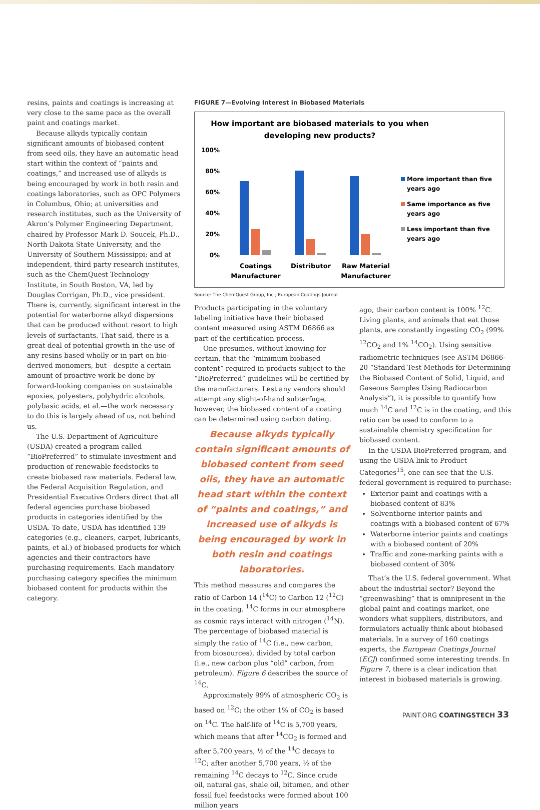resins, paints and coatings is increasing at very close to the same pace as the overall paint and coatings market.
Because alkyds typically contain significant amounts of biobased content from seed oils, they have an automatic head start within the context of “paints and coatings,” and increased use of alkyds is being encouraged by work in both resin and coatings laboratories, such as OPC Polymers in Columbus, Ohio; at universities and research institutes, such as the University of Akron’s Polymer Engineering Department, chaired by Professor Mark D. Soucek, Ph.D., North Dakota State University, and the University of Southern Mississippi; and at independent, third party research institutes, such as the ChemQuest Technology Institute, in South Boston, VA, led by Douglas Corrigan, Ph.D., vice president. There is, currently, significant interest in the potential for waterborne alkyd dispersions that can be produced without resort to high levels of surfactants. That said, there is a great deal of potential growth in the use of any resins based wholly or in part on bio-derived monomers, but—despite a certain amount of proactive work be done by forward-looking companies on sustainable epoxies, polyesters, polyhydric alcohols, polybasic acids, et al.—the work necessary to do this is largely ahead of us, not behind us.
The U.S. Department of Agriculture (USDA) created a program called “BioPreferred” to stimulate investment and production of renewable feedstocks to create biobased raw materials. Federal law, the Federal Acquisition Regulation, and Presidential Executive Orders direct that all federal agencies purchase biobased products in categories identified by the USDA. To date, USDA has identified 139 categories (e.g., cleaners, carpet, lubricants, paints, et al.) of biobased products for which agencies and their contractors have purchasing requirements. Each mandatory purchasing category specifies the minimum biobased content for products within the category.
FIGURE 7—Evolving Interest in Biobased Materials
How important are biobased materials to you when
developing new products?
100%
80%
60%
40%
20%
0%
Coatings
Manufacturer
Distributor
Raw Material
Manufacturer
More important than five
years ago
Same importance as five
years ago
Less important than five
years ago
Source: The ChemQuest Group, Inc.; European Coatings Journal
Products participating in the voluntary labeling initiative have their biobased content measured using ASTM D6866 as part of the certification process.
One presumes, without knowing for certain, that the “minimum biobased content” required in products subject to the “BioPreferred” guidelines will be certified by the manufacturers. Lest any vendors should attempt any slight-of-hand subterfuge, however, the biobased content of a coating can be determined using carbon dating.
Because alkyds typically contain significant amounts of biobased content from seed oils, they have an automatic head start within the context of “paints and coatings,” and increased use of alkyds is being encouraged by work in both resin and coatings laboratories.
This method measures and compares the ratio of Carbon 14 (<sup>14</sup>C) to Carbon 12 (<sup>12</sup>C) in the coating. <sup>14</sup>C forms in our atmosphere as cosmic rays interact with nitrogen (<sup>14</sup>N). The percentage of biobased material is simply the ratio of <sup>14</sup>C (i.e., new carbon, from biosources), divided by total carbon (i.e., new carbon plus “old” carbon, from petroleum). Figure 6 describes the source of <sup>14</sup>C.
Approximately 99% of atmospheric CO<sub>2</sub> is based on <sup>12</sup>C; the other 1% of CO<sub>2</sub> is based on <sup>14</sup>C. The half-life of <sup>14</sup>C is 5,700 years, which means that after <sup>14</sup>CO<sub>2</sub> is formed and after 5,700 years, ½ of the <sup>14</sup>C decays to <sup>12</sup>C; after another 5,700 years, ½ of the remaining <sup>14</sup>C decays to <sup>12</sup>C. Since crude oil, natural gas, shale oil, bitumen, and other fossil fuel feedstocks were formed about 100 million years
ago, their carbon content is 100% <sup>12</sup>C. Living plants, and animals that eat those plants, are constantly ingesting CO<sub>2</sub> (99% <sup>12</sup>CO<sub>2</sub> and 1% <sup>14</sup>CO<sub>2</sub>). Using sensitive radiometric techniques (see ASTM D6866-20 “Standard Test Methods for Determining the Biobased Content of Solid, Liquid, and Gaseous Samples Using Radiocarbon Analysis”), it is possible to quantify how much <sup>14</sup>C and <sup>12</sup>C is in the coating, and this ratio can be used to conform to a sustainable chemistry specification for biobased content.
In the USDA BioPreferred program, and using the USDA link to Product Categories<sup>15</sup>, one can see that the U.S. federal government is required to purchase:
Exterior paint and coatings with a biobased content of 83%
Solventborne interior paints and coatings with a biobased content of 67%
Waterborne interior paints and coatings with a biobased content of 20%
Traffic and zone-marking paints with a biobased content of 30%
That’s the U.S. federal government. What about the industrial sector? Beyond the “greenwashing” that is omnipresent in the global paint and coatings market, one wonders what suppliers, distributors, and formulators actually think about biobased materials. In a survey of 160 coatings experts, the European Coatings Journal (ECJ) confirmed some interesting trends. In Figure 7, there is a clear indication that interest in biobased materials is growing.
PAINT.ORG COATINGSTECH 33